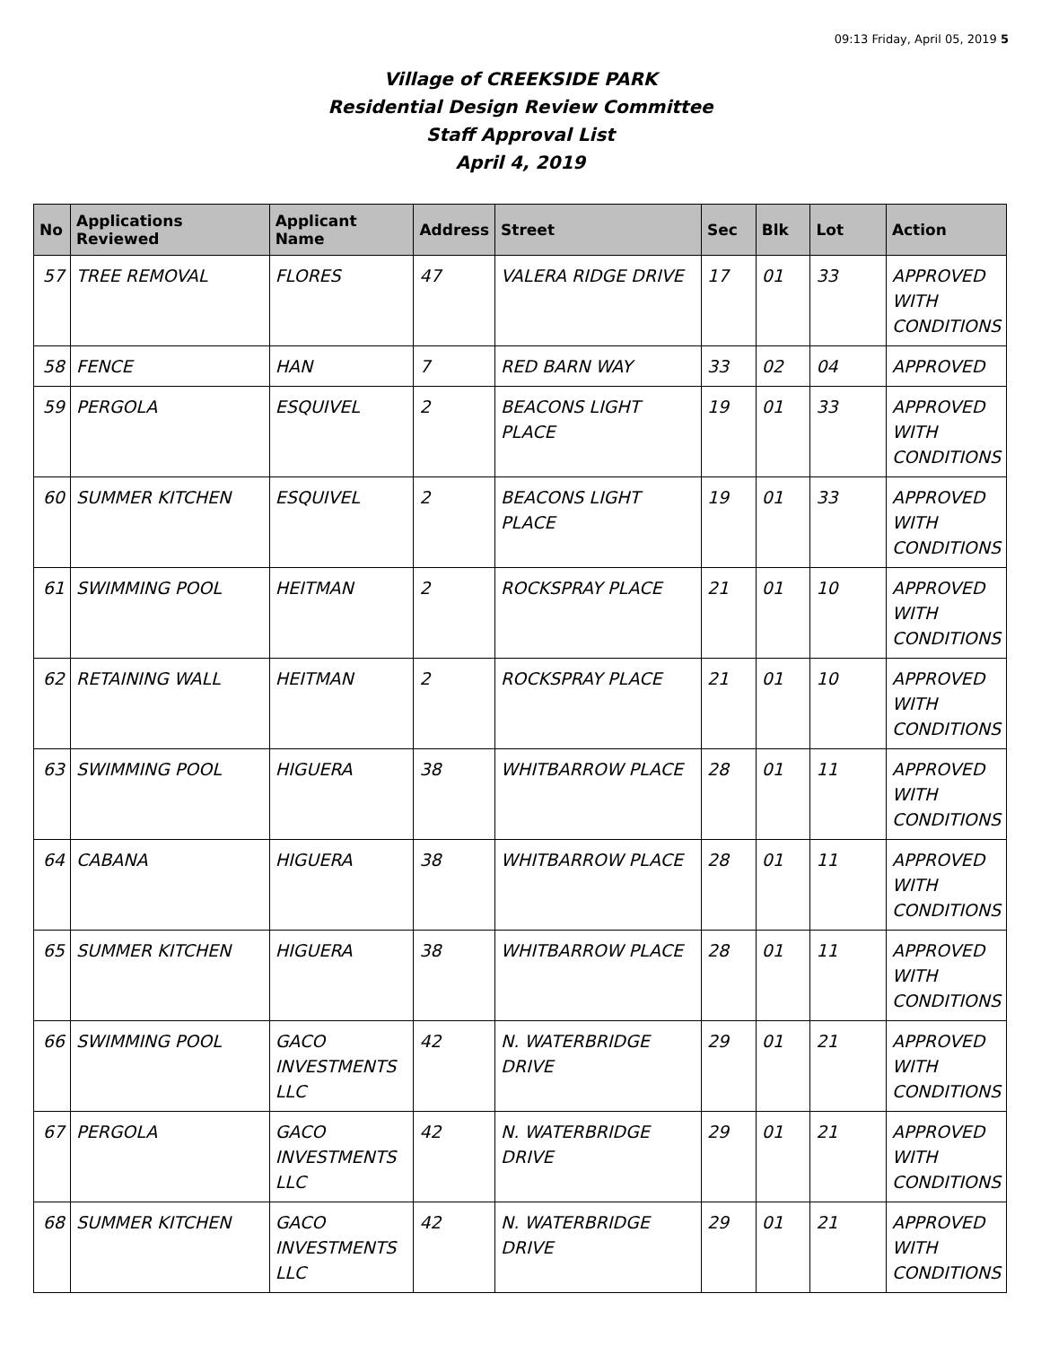09:13 Friday, April 05, 2019 5
Village of CREEKSIDE PARK
Residential Design Review Committee
Staff Approval List
April 4, 2019
| No | Applications Reviewed | Applicant Name | Address | Street | Sec | Blk | Lot | Action |
| --- | --- | --- | --- | --- | --- | --- | --- | --- |
| 57 | TREE REMOVAL | FLORES | 47 | VALERA RIDGE DRIVE | 17 | 01 | 33 | APPROVED WITH CONDITIONS |
| 58 | FENCE | HAN | 7 | RED BARN WAY | 33 | 02 | 04 | APPROVED |
| 59 | PERGOLA | ESQUIVEL | 2 | BEACONS LIGHT PLACE | 19 | 01 | 33 | APPROVED WITH CONDITIONS |
| 60 | SUMMER KITCHEN | ESQUIVEL | 2 | BEACONS LIGHT PLACE | 19 | 01 | 33 | APPROVED WITH CONDITIONS |
| 61 | SWIMMING POOL | HEITMAN | 2 | ROCKSPRAY PLACE | 21 | 01 | 10 | APPROVED WITH CONDITIONS |
| 62 | RETAINING WALL | HEITMAN | 2 | ROCKSPRAY PLACE | 21 | 01 | 10 | APPROVED WITH CONDITIONS |
| 63 | SWIMMING POOL | HIGUERA | 38 | WHITBARROW PLACE | 28 | 01 | 11 | APPROVED WITH CONDITIONS |
| 64 | CABANA | HIGUERA | 38 | WHITBARROW PLACE | 28 | 01 | 11 | APPROVED WITH CONDITIONS |
| 65 | SUMMER KITCHEN | HIGUERA | 38 | WHITBARROW PLACE | 28 | 01 | 11 | APPROVED WITH CONDITIONS |
| 66 | SWIMMING POOL | GACO INVESTMENTS LLC | 42 | N. WATERBRIDGE DRIVE | 29 | 01 | 21 | APPROVED WITH CONDITIONS |
| 67 | PERGOLA | GACO INVESTMENTS LLC | 42 | N. WATERBRIDGE DRIVE | 29 | 01 | 21 | APPROVED WITH CONDITIONS |
| 68 | SUMMER KITCHEN | GACO INVESTMENTS LLC | 42 | N. WATERBRIDGE DRIVE | 29 | 01 | 21 | APPROVED WITH CONDITIONS |